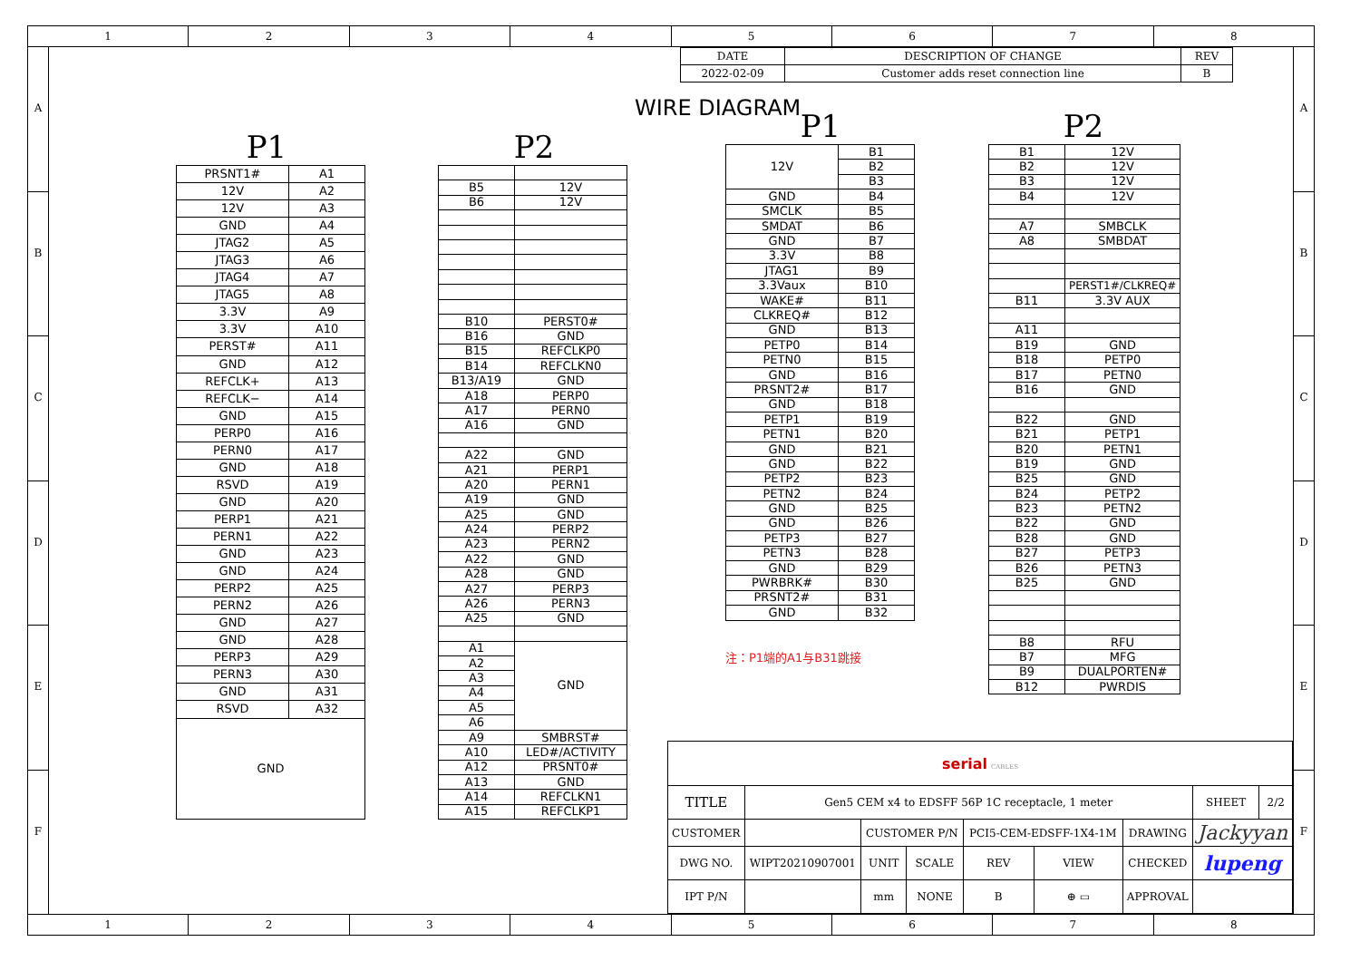1 2 3 4 5 6 7 8
A
B
C
D
E
F
P1 P2
| PRSNT1# | A1 |
| 12V | A2 |
| 12V | A3 |
| GND | A4 |
| JTAG2 | A5 |
| JTAG3 | A6 |
| JTAG4 | A7 |
| JTAG5 | A8 |
| 3.3V | A9 |
| 3.3V | A10 |
| PERST# | A11 |
| GND | A12 |
| REFCLK+ | A13 |
| REFCLK− | A14 |
| GND | A15 |
| PERP0 | A16 |
| PERN0 | A17 |
| GND | A18 |
| RSVD | A19 |
| GND | A20 |
| PERP1 | A21 |
| PERN1 | A22 |
| GND | A23 |
| GND | A24 |
| PERP2 | A25 |
| PERN2 | A26 |
| GND | A27 |
| GND | A28 |
| PERP3 | A29 |
| PERN3 | A30 |
| GND | A31 |
| RSVD | A32 |
| GND | |
| B5 | 12V |
| B6 | 12V |
| B10 | PERST0# |
| B16 | GND |
| B15 | REFCLKP0 |
| B14 | REFCLKN0 |
| B13/A19 | GND |
| A18 | PERP0 |
| A17 | PERN0 |
| A16 | GND |
| A22 | GND |
| A21 | PERP1 |
| A20 | PERN1 |
| A19 | GND |
| A25 | GND |
| A24 | PERP2 |
| A23 | PERN2 |
| A22 | GND |
| A28 | GND |
| A27 | PERP3 |
| A26 | PERN3 |
| A25 | GND |
| A1 | GND |
| A2 | |
| A3 | |
| A4 | |
| A5 | |
| A6 | |
| A9 | SMBRST# |
| A10 | LED#/ACTIVITY |
| A12 | PRSNT0# |
| A13 | GND |
| A14 | REFCLKN1 |
| A15 | REFCLKP1 |
| DATE | DESCRIPTION OF CHANGE | REV |
| 2022-02-09 | Customer adds reset connection line | B |
WIRE DIAGRAM
P1
| 12V | B1 |
| | B2 |
| | B3 |
| GND | B4 |
| SMCLK | B5 |
| SMDAT | B6 |
| GND | B7 |
| 3.3V | B8 |
| JTAG1 | B9 |
| 3.3Vaux | B10 |
| WAKE# | B11 |
| CLKREQ# | B12 |
| GND | B13 |
| PETP0 | B14 |
| PETN0 | B15 |
| GND | B16 |
| PRSNT2# | B17 |
| GND | B18 |
| PETP1 | B19 |
| PETN1 | B20 |
| GND | B21 |
| GND | B22 |
| PETP2 | B23 |
| PETN2 | B24 |
| GND | B25 |
| GND | B26 |
| PETP3 | B27 |
| PETN3 | B28 |
| GND | B29 |
| PWRBRK# | B30 |
| PRSNT2# | B31 |
| GND | B32 |
注：P1端的A1与B31跳接
P2
| B1 | 12V |
| B2 | 12V |
| B3 | 12V |
| B4 | 12V |
| A7 | SMBCLK |
| A8 | SMBDAT |
| | PERST1#/CLKREQ# |
| B11 | 3.3V AUX |
| A11 | |
| B19 | GND |
| B18 | PETP0 |
| B17 | PETN0 |
| B16 | GND |
| B22 | GND |
| B21 | PETP1 |
| B20 | PETN1 |
| B19 | GND |
| B25 | GND |
| B24 | PETP2 |
| B23 | PETN2 |
| B22 | GND |
| B28 | GND |
| B27 | PETP3 |
| B26 | PETN3 |
| B25 | GND |
| B8 | RFU |
| B7 | MFG |
| B9 | DUALPORTEN# |
| B12 | PWRDIS |
| serial CABLES | | | | | | | | |
| TITLE | Gen5 CEM x4 to EDSFF 56P 1C receptacle, 1 meter | | | | | | SHEET | 2/2 |
| CUSTOMER | | CUSTOMER P/N | | PCI5-CEM-EDSFF-1X4-1M | | DRAWING | Jackyyan | |
| DWG NO. | WIPT20210907001 | UNIT | SCALE | REV | VIEW | CHECKED | lupeng | |
| IPT P/N | | mm | NONE | B | ⊕ ▭ | APPROVAL | | |
A
B
C
D
E
F
1 2 3 4 5 6 7 8